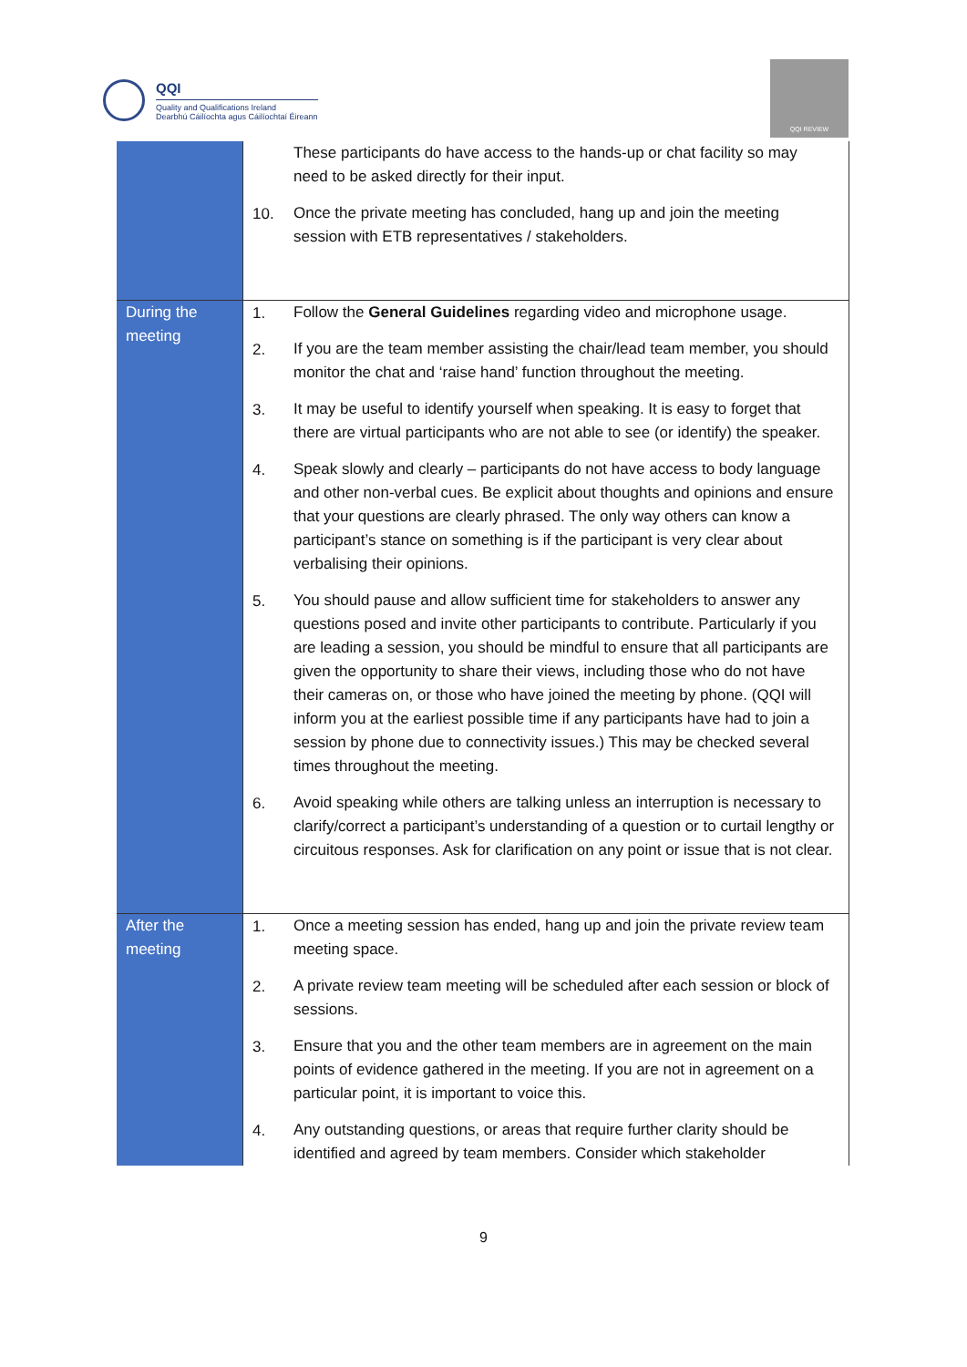QQI
Quality and Qualifications Ireland
Dearbhú Cáilíochta agus Cáilíochtaí Éireann
QQI REVIEW
| | | These participants do have access to the hands-up or chat facility so may need to be asked directly for their input. |
| | 10. | Once the private meeting has concluded, hang up and join the meeting session with ETB representatives / stakeholders. |
| During the meeting | 1. | Follow the General Guidelines regarding video and microphone usage. |
| | 2. | If you are the team member assisting the chair/lead team member, you should monitor the chat and ‘raise hand’ function throughout the meeting. |
| | 3. | It may be useful to identify yourself when speaking. It is easy to forget that there are virtual participants who are not able to see (or identify) the speaker. |
| | 4. | Speak slowly and clearly – participants do not have access to body language and other non-verbal cues. Be explicit about thoughts and opinions and ensure that your questions are clearly phrased. The only way others can know a participant’s stance on something is if the participant is very clear about verbalising their opinions. |
| | 5. | You should pause and allow sufficient time for stakeholders to answer any questions posed and invite other participants to contribute. Particularly if you are leading a session, you should be mindful to ensure that all participants are given the opportunity to share their views, including those who do not have their cameras on, or those who have joined the meeting by phone. (QQI will inform you at the earliest possible time if any participants have had to join a session by phone due to connectivity issues.) This may be checked several times throughout the meeting. |
| | 6. | Avoid speaking while others are talking unless an interruption is necessary to clarify/correct a participant’s understanding of a question or to curtail lengthy or circuitous responses. Ask for clarification on any point or issue that is not clear. |
| After the meeting | 1. | Once a meeting session has ended, hang up and join the private review team meeting space. |
| | 2. | A private review team meeting will be scheduled after each session or block of sessions. |
| | 3. | Ensure that you and the other team members are in agreement on the main points of evidence gathered in the meeting. If you are not in agreement on a particular point, it is important to voice this. |
| | 4. | Any outstanding questions, or areas that require further clarity should be identified and agreed by team members. Consider which stakeholder |
9